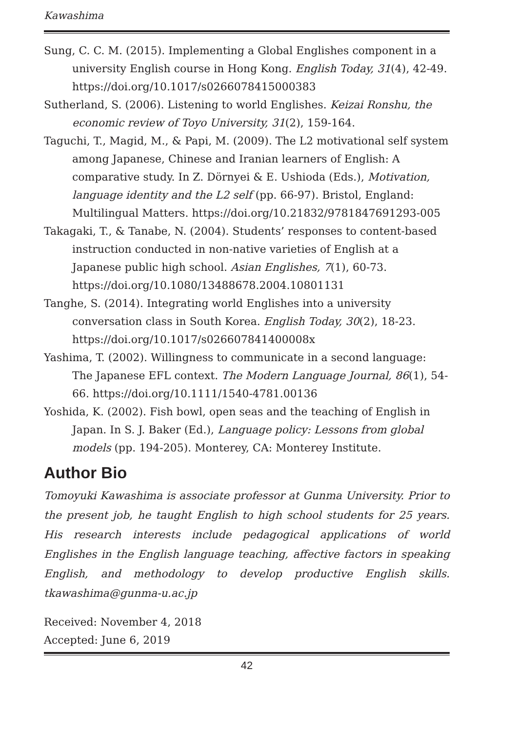Kawashima
Sung, C. C. M. (2015). Implementing a Global Englishes component in a university English course in Hong Kong. English Today, 31(4), 42-49. https://doi.org/10.1017/s0266078415000383
Sutherland, S. (2006). Listening to world Englishes. Keizai Ronshu, the economic review of Toyo University, 31(2), 159-164.
Taguchi, T., Magid, M., & Papi, M. (2009). The L2 motivational self system among Japanese, Chinese and Iranian learners of English: A comparative study. In Z. Dörnyei & E. Ushioda (Eds.), Motivation, language identity and the L2 self (pp. 66-97). Bristol, England: Multilingual Matters. https://doi.org/10.21832/9781847691293-005
Takagaki, T., & Tanabe, N. (2004). Students’ responses to content-based instruction conducted in non-native varieties of English at a Japanese public high school. Asian Englishes, 7(1), 60-73. https://doi.org/10.1080/13488678.2004.10801131
Tanghe, S. (2014). Integrating world Englishes into a university conversation class in South Korea. English Today, 30(2), 18-23. https://doi.org/10.1017/s026607841400008x
Yashima, T. (2002). Willingness to communicate in a second language: The Japanese EFL context. The Modern Language Journal, 86(1), 54-66. https://doi.org/10.1111/1540-4781.00136
Yoshida, K. (2002). Fish bowl, open seas and the teaching of English in Japan. In S. J. Baker (Ed.), Language policy: Lessons from global models (pp. 194-205). Monterey, CA: Monterey Institute.
Author Bio
Tomoyuki Kawashima is associate professor at Gunma University. Prior to the present job, he taught English to high school students for 25 years. His research interests include pedagogical applications of world Englishes in the English language teaching, affective factors in speaking English, and methodology to develop productive English skills. tkawashima@gunma-u.ac.jp
Received: November 4, 2018
Accepted: June 6, 2019
42